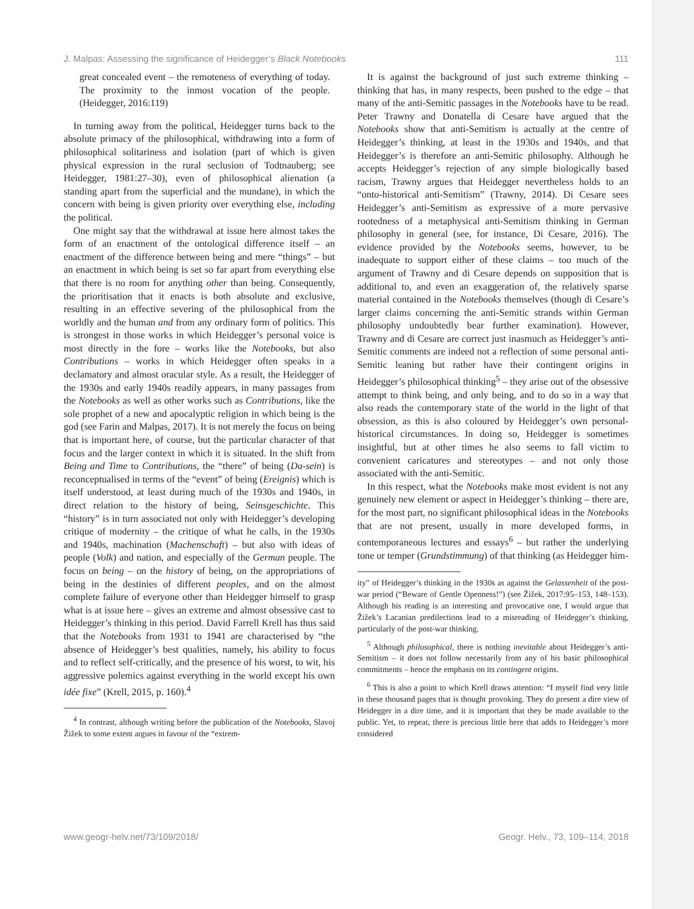J. Malpas: Assessing the significance of Heidegger’s Black Notebooks 111
great concealed event – the remoteness of everything of today. The proximity to the inmost vocation of the people. (Heidegger, 2016:119)
In turning away from the political, Heidegger turns back to the absolute primacy of the philosophical, withdrawing into a form of philosophical solitariness and isolation (part of which is given physical expression in the rural seclusion of Todtnauberg; see Heidegger, 1981:27–30), even of philosophical alienation (a standing apart from the superficial and the mundane), in which the concern with being is given priority over everything else, including the political.
One might say that the withdrawal at issue here almost takes the form of an enactment of the ontological difference itself – an enactment of the difference between being and mere “things” – but an enactment in which being is set so far apart from everything else that there is no room for anything other than being. Consequently, the prioritisation that it enacts is both absolute and exclusive, resulting in an effective severing of the philosophical from the worldly and the human and from any ordinary form of politics. This is strongest in those works in which Heidegger’s personal voice is most directly in the fore – works like the Notebooks, but also Contributions – works in which Heidegger often speaks in a declamatory and almost oracular style. As a result, the Heidegger of the 1930s and early 1940s readily appears, in many passages from the Notebooks as well as other works such as Contributions, like the sole prophet of a new and apocalyptic religion in which being is the god (see Farin and Malpas, 2017). It is not merely the focus on being that is important here, of course, but the particular character of that focus and the larger context in which it is situated. In the shift from Being and Time to Contributions, the “there” of being (Da-sein) is reconceptualised in terms of the “event” of being (Ereignis) which is itself understood, at least during much of the 1930s and 1940s, in direct relation to the history of being, Seinsgeschichte. This “history” is in turn associated not only with Heidegger’s developing critique of modernity – the critique of what he calls, in the 1930s and 1940s, machination (Machenschaft) – but also with ideas of people (Volk) and nation, and especially of the German people. The focus on being – on the history of being, on the appropriations of being in the destinies of different peoples, and on the almost complete failure of everyone other than Heidegger himself to grasp what is at issue here – gives an extreme and almost obsessive cast to Heidegger’s thinking in this period. David Farrell Krell has thus said that the Notebooks from 1931 to 1941 are characterised by “the absence of Heidegger’s best qualities, namely, his ability to focus and to reflect self-critically, and the presence of his worst, to wit, his aggressive polemics against everything in the world except his own idée fixe” (Krell, 2015, p. 160).<sup>4</sup>
<sup>4</sup> In contrast, although writing before the publication of the Notebooks, Slavoj Žižek to some extent argues in favour of the “extrem-
It is against the background of just such extreme thinking – thinking that has, in many respects, been pushed to the edge – that many of the anti-Semitic passages in the Notebooks have to be read. Peter Trawny and Donatella di Cesare have argued that the Notebooks show that anti-Semitism is actually at the centre of Heidegger’s thinking, at least in the 1930s and 1940s, and that Heidegger’s is therefore an anti-Semitic philosophy. Although he accepts Heidegger’s rejection of any simple biologically based racism, Trawny argues that Heidegger nevertheless holds to an “onto-historical anti-Semitism” (Trawny, 2014). Di Cesare sees Heidegger’s anti-Semitism as expressive of a more pervasive rootedness of a metaphysical anti-Semitism thinking in German philosophy in general (see, for instance, Di Cesare, 2016). The evidence provided by the Notebooks seems, however, to be inadequate to support either of these claims – too much of the argument of Trawny and di Cesare depends on supposition that is additional to, and even an exaggeration of, the relatively sparse material contained in the Notebooks themselves (though di Cesare’s larger claims concerning the anti-Semitic strands within German philosophy undoubtedly bear further examination). However, Trawny and di Cesare are correct just inasmuch as Heidegger’s anti-Semitic comments are indeed not a reflection of some personal anti-Semitic leaning but rather have their contingent origins in Heidegger’s philosophical thinking<sup>5</sup> – they arise out of the obsessive attempt to think being, and only being, and to do so in a way that also reads the contemporary state of the world in the light of that obsession, as this is also coloured by Heidegger’s own personal-historical circumstances. In doing so, Heidegger is sometimes insightful, but at other times he also seems to fall victim to convenient caricatures and stereotypes – and not only those associated with the anti-Semitic.
In this respect, what the Notebooks make most evident is not any genuinely new element or aspect in Heidegger’s thinking – there are, for the most part, no significant philosophical ideas in the Notebooks that are not present, usually in more developed forms, in contemporaneous lectures and essays<sup>6</sup> – but rather the underlying tone or temper (Grundstimmung) of that thinking (as Heidegger him-
ity” of Heidegger’s thinking in the 1930s as against the Gelassenheit of the post-war period (“Beware of Gentle Openness!”) (see Žižek, 2017:95–153, 148–153). Although his reading is an interesting and provocative one, I would argue that Žižek’s Lacanian predilections lead to a misreading of Heidegger’s thinking, particularly of the post-war thinking.
<sup>5</sup> Although philosophical, there is nothing inevitable about Heidegger’s anti-Semitism – it does not follow necessarily from any of his basic philosophical commitments – hence the emphasis on its contingent origins.
<sup>6</sup> This is also a point to which Krell draws attention: “I myself find very little in these thousand pages that is thought provoking. They do present a dire view of Heidegger in a dire time, and it is important that they be made available to the public. Yet, to repeat, there is precious little here that adds to Heidegger’s more considered
www.geogr-helv.net/73/109/2018/ Geogr. Helv., 73, 109–114, 2018